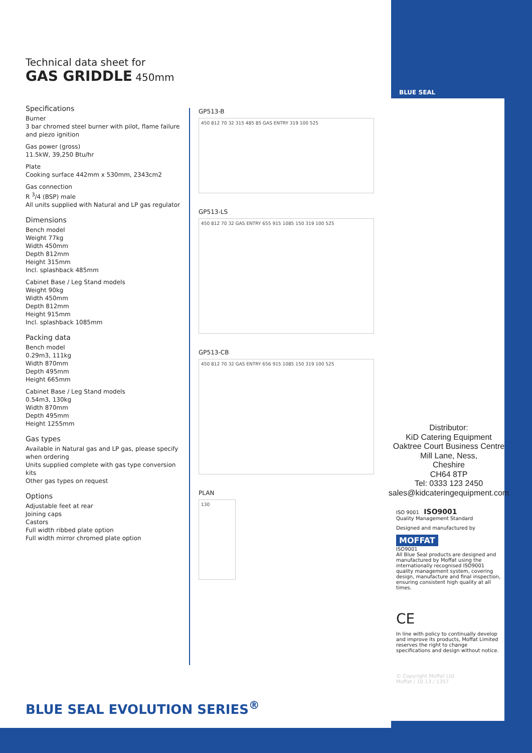Technical data sheet for
GAS GRIDDLE 450mm
Specifications
Burner
3 bar chromed steel burner with pilot, flame failure and piezo ignition
Gas power (gross)
11.5kW, 39,250 Btu/hr
Plate
Cooking surface 442mm x 530mm, 2343cm2
Gas connection
R <sup>3</sup>/4 (BSP) male
All units supplied with Natural and LP gas regulator
Dimensions
Bench model
Weight 77kg
Width 450mm
Depth 812mm
Height 315mm
Incl. splashback 485mm
Cabinet Base / Leg Stand models
Weight 90kg
Width 450mm
Depth 812mm
Height 915mm
Incl. splashback 1085mm
Packing data
Bench model
0.29m3, 111kg
Width 870mm
Depth 495mm
Height 665mm
Cabinet Base / Leg Stand models
0.54m3, 130kg
Width 870mm
Depth 495mm
Height 1255mm
Gas types
Available in Natural gas and LP gas, please specify when ordering
Units supplied complete with gas type conversion kits
Other gas types on request
Options
Adjustable feet at rear
Joining caps
Castors
Full width ribbed plate option
Full width mirror chromed plate option
GP513-B
450 812 70 32 315 485 85 GAS ENTRY 319 100 525
GP513-LS
450 812 70 32 GAS ENTRY 655 915 1085 150 319 100 525
GP513-CB
450 812 70 32 GAS ENTRY 656 915 1085 150 319 100 525
PLAN
130
BLUE SEAL
Distributor:
KiD Catering Equipment
Oaktree Court Business Centre
Mill Lane, Ness,
Cheshire
CH64 8TP
Tel: 0333 123 2450
sales@kidcateringequipment.com
ISO 9001 ISO9001
Quality Management Standard
Designed and manufactured by
MOFFAT
ISO9001
All Blue Seal products are designed and manufactured by Moffat using the internationally recognised ISO9001 quality management system, covering design, manufacture and final inspection, ensuring consistent high quality at all times.
CE
In line with policy to continually develop and improve its products, Moffat Limited reserves the right to change specifications and design without notice.
© Copyright Moffat Ltd
Moffat / 10.13 / 1357
BLUE SEAL EVOLUTION SERIES<sup>®</sup>